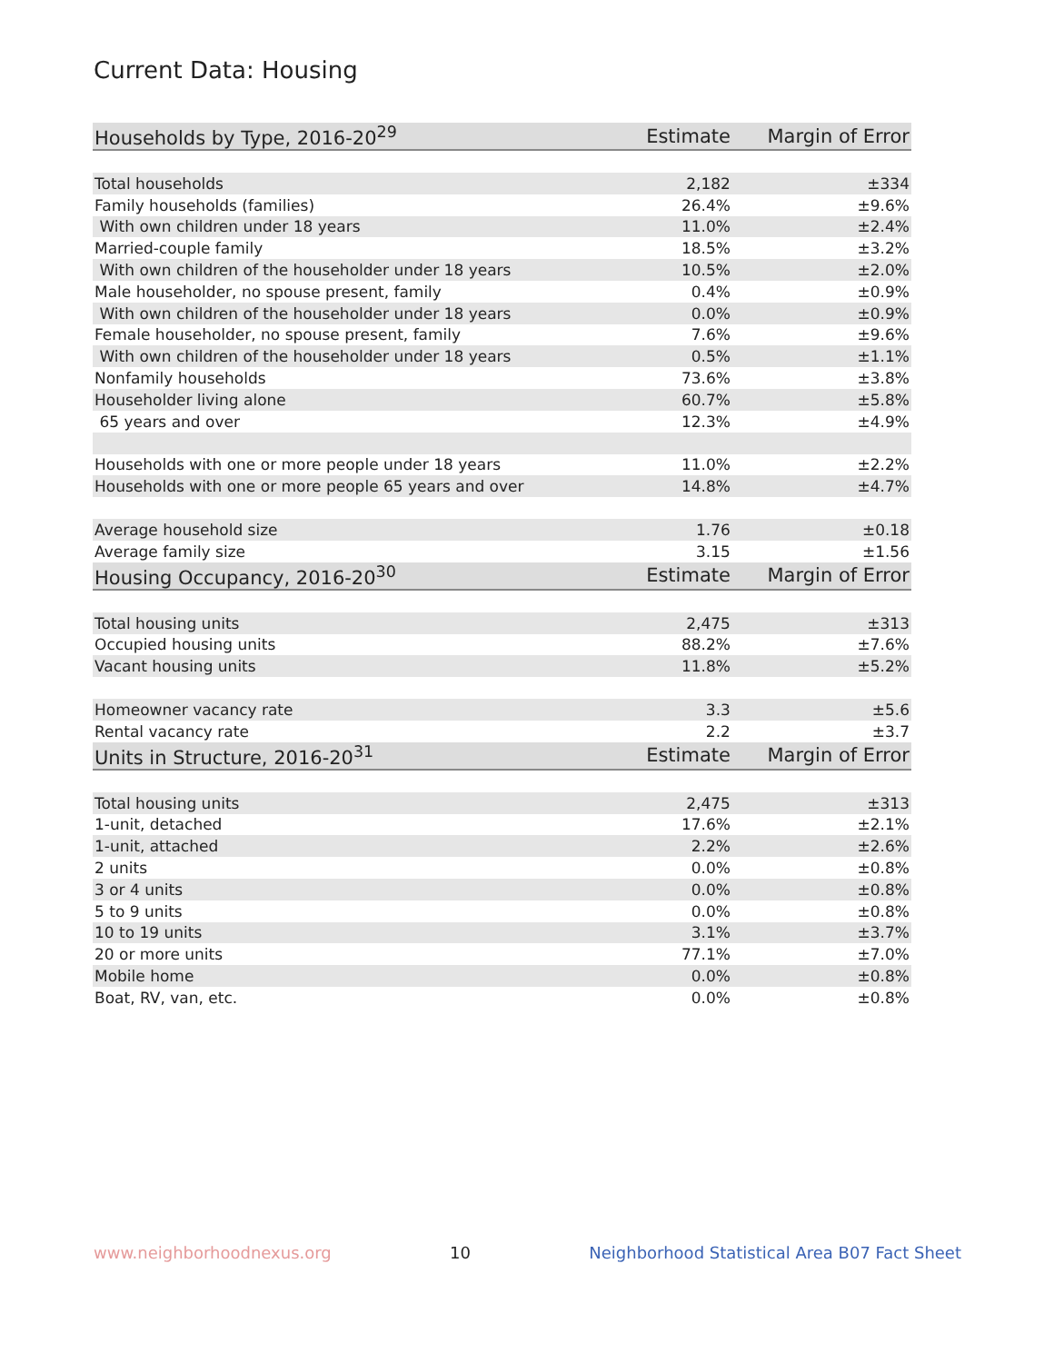Current Data: Housing
| Households by Type, 2016-20<sup>29</sup> | Estimate | Margin of Error |
| --- | --- | --- |
| Total households | 2,182 | ±334 |
| Family households (families) | 26.4% | ±9.6% |
| With own children under 18 years | 11.0% | ±2.4% |
| Married-couple family | 18.5% | ±3.2% |
| With own children of the householder under 18 years | 10.5% | ±2.0% |
| Male householder, no spouse present, family | 0.4% | ±0.9% |
| With own children of the householder under 18 years | 0.0% | ±0.9% |
| Female householder, no spouse present, family | 7.6% | ±9.6% |
| With own children of the householder under 18 years | 0.5% | ±1.1% |
| Nonfamily households | 73.6% | ±3.8% |
| Householder living alone | 60.7% | ±5.8% |
| 65 years and over | 12.3% | ±4.9% |
| Households with one or more people under 18 years | 11.0% | ±2.2% |
| Households with one or more people 65 years and over | 14.8% | ±4.7% |
| Average household size | 1.76 | ±0.18 |
| Average family size | 3.15 | ±1.56 |
| Housing Occupancy, 2016-20<sup>30</sup> | Estimate | Margin of Error |
| Total housing units | 2,475 | ±313 |
| Occupied housing units | 88.2% | ±7.6% |
| Vacant housing units | 11.8% | ±5.2% |
| Homeowner vacancy rate | 3.3 | ±5.6 |
| Rental vacancy rate | 2.2 | ±3.7 |
| Units in Structure, 2016-20<sup>31</sup> | Estimate | Margin of Error |
| Total housing units | 2,475 | ±313 |
| 1-unit, detached | 17.6% | ±2.1% |
| 1-unit, attached | 2.2% | ±2.6% |
| 2 units | 0.0% | ±0.8% |
| 3 or 4 units | 0.0% | ±0.8% |
| 5 to 9 units | 0.0% | ±0.8% |
| 10 to 19 units | 3.1% | ±3.7% |
| 20 or more units | 77.1% | ±7.0% |
| Mobile home | 0.0% | ±0.8% |
| Boat, RV, van, etc. | 0.0% | ±0.8% |
www.neighborhoodnexus.org 10 Neighborhood Statistical Area B07 Fact Sheet